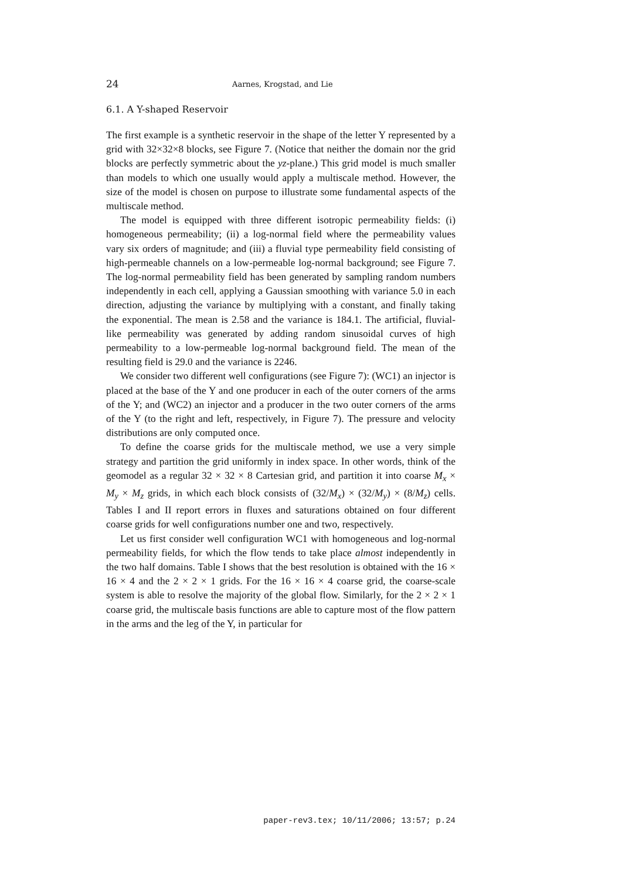24 Aarnes, Krogstad, and Lie
6.1. A Y-shaped Reservoir
The first example is a synthetic reservoir in the shape of the letter Y represented by a grid with 32×32×8 blocks, see Figure 7. (Notice that neither the domain nor the grid blocks are perfectly symmetric about the yz-plane.) This grid model is much smaller than models to which one usually would apply a multiscale method. However, the size of the model is chosen on purpose to illustrate some fundamental aspects of the multiscale method.
The model is equipped with three different isotropic permeability fields: (i) homogeneous permeability; (ii) a log-normal field where the permeability values vary six orders of magnitude; and (iii) a fluvial type permeability field consisting of high-permeable channels on a low-permeable log-normal background; see Figure 7. The log-normal permeability field has been generated by sampling random numbers independently in each cell, applying a Gaussian smoothing with variance 5.0 in each direction, adjusting the variance by multiplying with a constant, and finally taking the exponential. The mean is 2.58 and the variance is 184.1. The artificial, fluvial-like permeability was generated by adding random sinusoidal curves of high permeability to a low-permeable log-normal background field. The mean of the resulting field is 29.0 and the variance is 2246.
We consider two different well configurations (see Figure 7): (WC1) an injector is placed at the base of the Y and one producer in each of the outer corners of the arms of the Y; and (WC2) an injector and a producer in the two outer corners of the arms of the Y (to the right and left, respectively, in Figure 7). The pressure and velocity distributions are only computed once.
To define the coarse grids for the multiscale method, we use a very simple strategy and partition the grid uniformly in index space. In other words, think of the geomodel as a regular 32 × 32 × 8 Cartesian grid, and partition it into coarse M<sub>x</sub> × M<sub>y</sub> × M<sub>z</sub> grids, in which each block consists of (32/M<sub>x</sub>) × (32/M<sub>y</sub>) × (8/M<sub>z</sub>) cells. Tables I and II report errors in fluxes and saturations obtained on four different coarse grids for well configurations number one and two, respectively.
Let us first consider well configuration WC1 with homogeneous and log-normal permeability fields, for which the flow tends to take place almost independently in the two half domains. Table I shows that the best resolution is obtained with the 16 × 16 × 4 and the 2 × 2 × 1 grids. For the 16 × 16 × 4 coarse grid, the coarse-scale system is able to resolve the majority of the global flow. Similarly, for the 2 × 2 × 1 coarse grid, the multiscale basis functions are able to capture most of the flow pattern in the arms and the leg of the Y, in particular for
paper-rev3.tex; 10/11/2006; 13:57; p.24